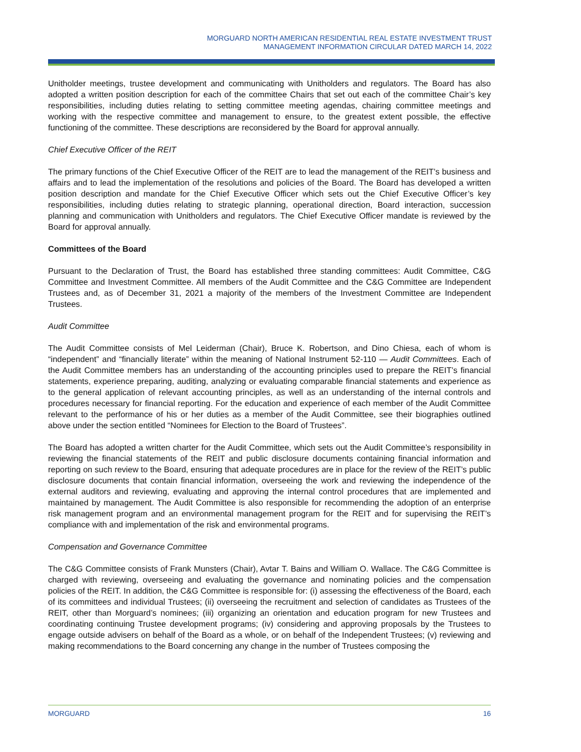MORGUARD NORTH AMERICAN RESIDENTIAL REAL ESTATE INVESTMENT TRUST
MANAGEMENT INFORMATION CIRCULAR DATED MARCH 14, 2022
Unitholder meetings, trustee development and communicating with Unitholders and regulators. The Board has also adopted a written position description for each of the committee Chairs that set out each of the committee Chair’s key responsibilities, including duties relating to setting committee meeting agendas, chairing committee meetings and working with the respective committee and management to ensure, to the greatest extent possible, the effective functioning of the committee. These descriptions are reconsidered by the Board for approval annually.
Chief Executive Officer of the REIT
The primary functions of the Chief Executive Officer of the REIT are to lead the management of the REIT’s business and affairs and to lead the implementation of the resolutions and policies of the Board. The Board has developed a written position description and mandate for the Chief Executive Officer which sets out the Chief Executive Officer’s key responsibilities, including duties relating to strategic planning, operational direction, Board interaction, succession planning and communication with Unitholders and regulators. The Chief Executive Officer mandate is reviewed by the Board for approval annually.
Committees of the Board
Pursuant to the Declaration of Trust, the Board has established three standing committees: Audit Committee, C&G Committee and Investment Committee. All members of the Audit Committee and the C&G Committee are Independent Trustees and, as of December 31, 2021 a majority of the members of the Investment Committee are Independent Trustees.
Audit Committee
The Audit Committee consists of Mel Leiderman (Chair), Bruce K. Robertson, and Dino Chiesa, each of whom is “independent” and “financially literate” within the meaning of National Instrument 52-110 — Audit Committees. Each of the Audit Committee members has an understanding of the accounting principles used to prepare the REIT’s financial statements, experience preparing, auditing, analyzing or evaluating comparable financial statements and experience as to the general application of relevant accounting principles, as well as an understanding of the internal controls and procedures necessary for financial reporting. For the education and experience of each member of the Audit Committee relevant to the performance of his or her duties as a member of the Audit Committee, see their biographies outlined above under the section entitled “Nominees for Election to the Board of Trustees”.
The Board has adopted a written charter for the Audit Committee, which sets out the Audit Committee’s responsibility in reviewing the financial statements of the REIT and public disclosure documents containing financial information and reporting on such review to the Board, ensuring that adequate procedures are in place for the review of the REIT’s public disclosure documents that contain financial information, overseeing the work and reviewing the independence of the external auditors and reviewing, evaluating and approving the internal control procedures that are implemented and maintained by management. The Audit Committee is also responsible for recommending the adoption of an enterprise risk management program and an environmental management program for the REIT and for supervising the REIT’s compliance with and implementation of the risk and environmental programs.
Compensation and Governance Committee
The C&G Committee consists of Frank Munsters (Chair), Avtar T. Bains and William O. Wallace. The C&G Committee is charged with reviewing, overseeing and evaluating the governance and nominating policies and the compensation policies of the REIT. In addition, the C&G Committee is responsible for: (i) assessing the effectiveness of the Board, each of its committees and individual Trustees; (ii) overseeing the recruitment and selection of candidates as Trustees of the REIT, other than Morguard’s nominees; (iii) organizing an orientation and education program for new Trustees and coordinating continuing Trustee development programs; (iv) considering and approving proposals by the Trustees to engage outside advisers on behalf of the Board as a whole, or on behalf of the Independent Trustees; (v) reviewing and making recommendations to the Board concerning any change in the number of Trustees composing the
MORGUARD 16